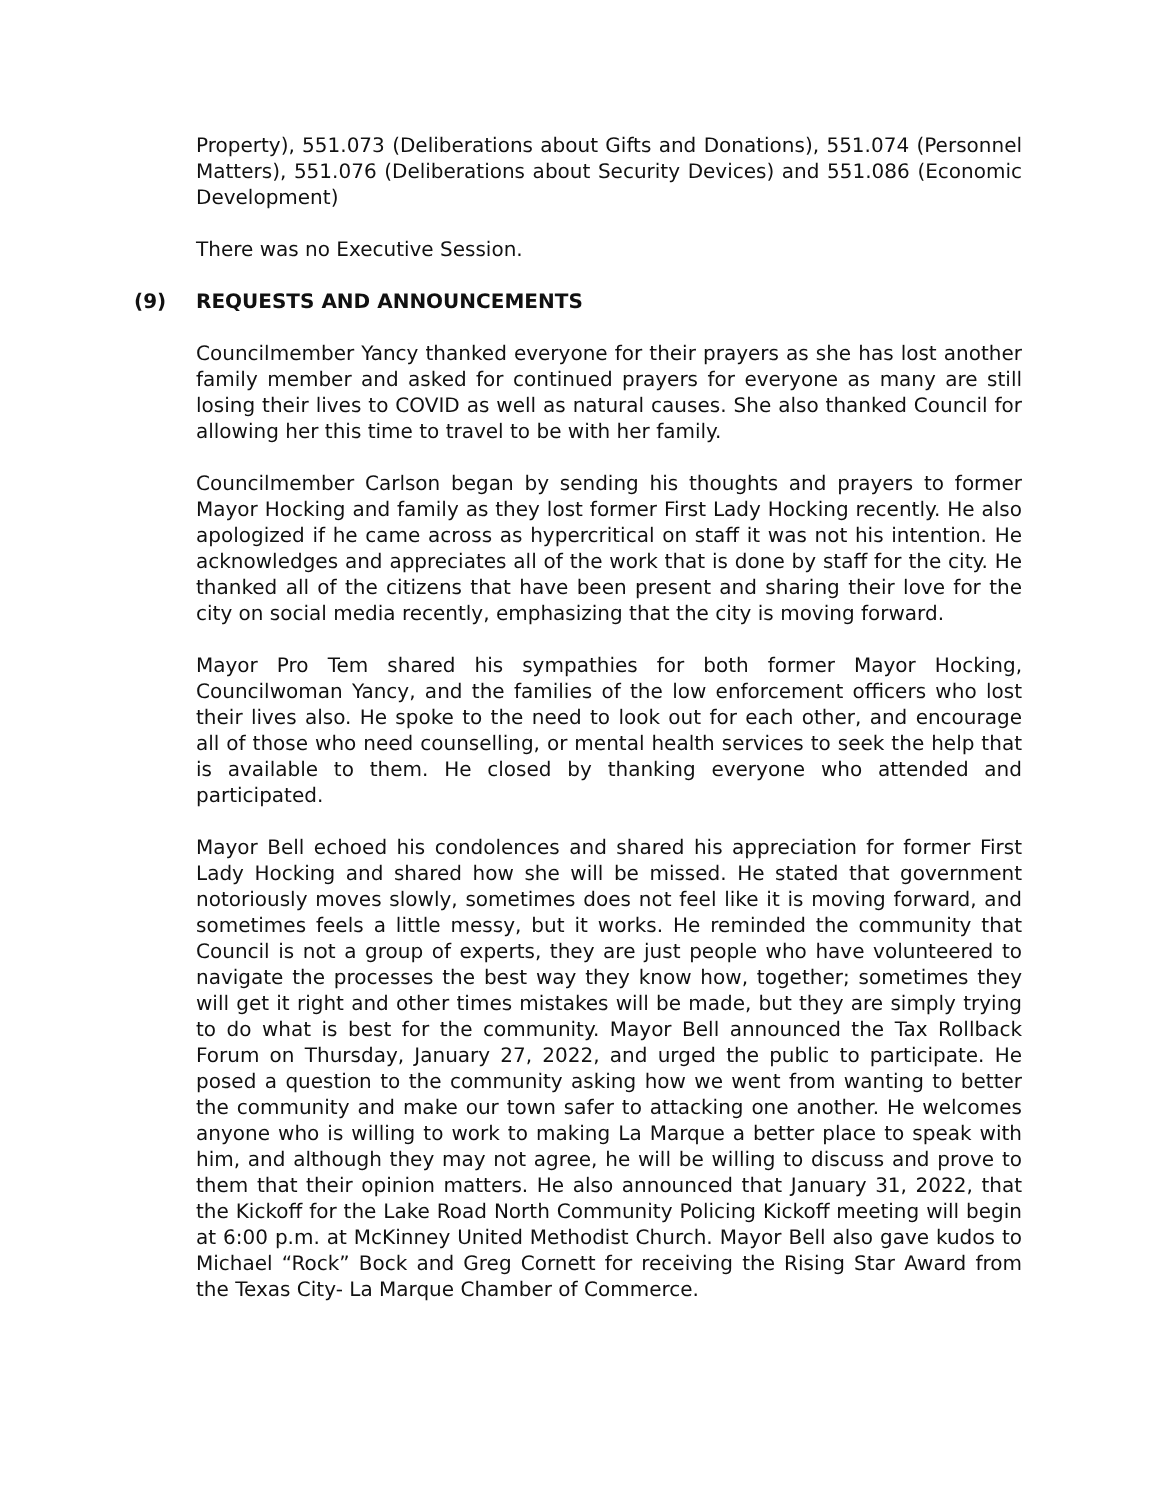Property), 551.073 (Deliberations about Gifts and Donations), 551.074 (Personnel Matters), 551.076 (Deliberations about Security Devices) and 551.086 (Economic Development)
There was no Executive Session.
(9) REQUESTS AND ANNOUNCEMENTS
Councilmember Yancy thanked everyone for their prayers as she has lost another family member and asked for continued prayers for everyone as many are still losing their lives to COVID as well as natural causes. She also thanked Council for allowing her this time to travel to be with her family.
Councilmember Carlson began by sending his thoughts and prayers to former Mayor Hocking and family as they lost former First Lady Hocking recently. He also apologized if he came across as hypercritical on staff it was not his intention. He acknowledges and appreciates all of the work that is done by staff for the city. He thanked all of the citizens that have been present and sharing their love for the city on social media recently, emphasizing that the city is moving forward.
Mayor Pro Tem shared his sympathies for both former Mayor Hocking, Councilwoman Yancy, and the families of the low enforcement officers who lost their lives also. He spoke to the need to look out for each other, and encourage all of those who need counselling, or mental health services to seek the help that is available to them. He closed by thanking everyone who attended and participated.
Mayor Bell echoed his condolences and shared his appreciation for former First Lady Hocking and shared how she will be missed. He stated that government notoriously moves slowly, sometimes does not feel like it is moving forward, and sometimes feels a little messy, but it works. He reminded the community that Council is not a group of experts, they are just people who have volunteered to navigate the processes the best way they know how, together; sometimes they will get it right and other times mistakes will be made, but they are simply trying to do what is best for the community. Mayor Bell announced the Tax Rollback Forum on Thursday, January 27, 2022, and urged the public to participate. He posed a question to the community asking how we went from wanting to better the community and make our town safer to attacking one another. He welcomes anyone who is willing to work to making La Marque a better place to speak with him, and although they may not agree, he will be willing to discuss and prove to them that their opinion matters. He also announced that January 31, 2022, that the Kickoff for the Lake Road North Community Policing Kickoff meeting will begin at 6:00 p.m. at McKinney United Methodist Church. Mayor Bell also gave kudos to Michael “Rock” Bock and Greg Cornett for receiving the Rising Star Award from the Texas City- La Marque Chamber of Commerce.